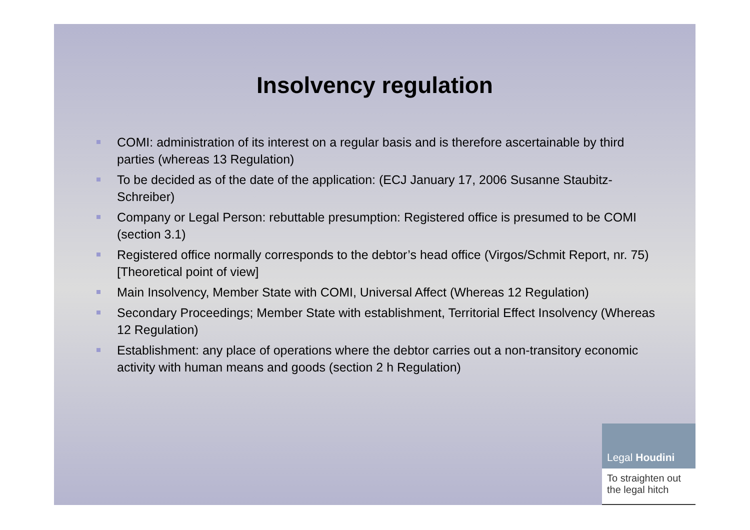Insolvency regulation
COMI: administration of its interest on a regular basis and is therefore ascertainable by third parties (whereas 13 Regulation)
To be decided as of the date of the application: (ECJ January 17, 2006 Susanne Staubitz-Schreiber)
Company or Legal Person: rebuttable presumption: Registered office is presumed to be COMI (section 3.1)
Registered office normally corresponds to the debtor’s head office (Virgos/Schmit Report, nr. 75) [Theoretical point of view]
Main Insolvency, Member State with COMI, Universal Affect (Whereas 12 Regulation)
Secondary Proceedings; Member State with establishment, Territorial Effect Insolvency (Whereas 12 Regulation)
Establishment: any place of operations where the debtor carries out a non-transitory economic activity with human means and goods (section 2 h Regulation)
Legal Houdini
To straighten out
the legal hitch